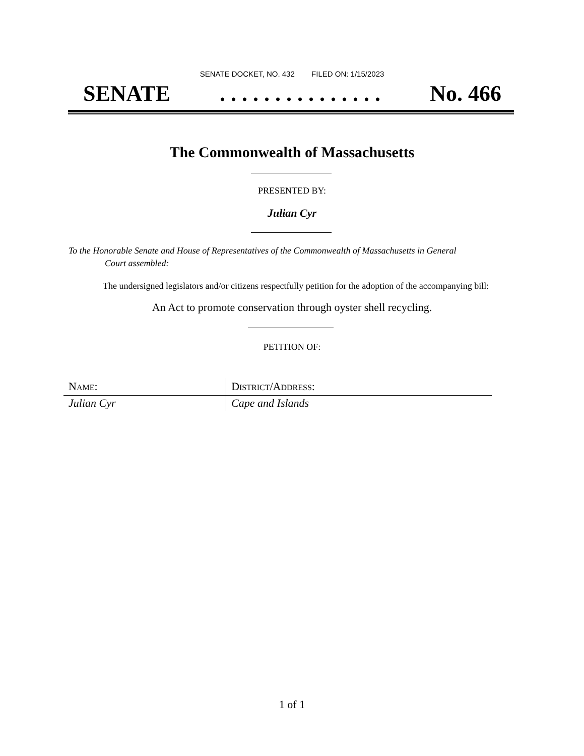SENATE DOCKET, NO. 432 FILED ON: 1/15/2023
SENATE. . . . . . . . . . . . . . . No. 466
The Commonwealth of Massachusetts
PRESENTED BY:
Julian Cyr
To the Honorable Senate and House of Representatives of the Commonwealth of Massachusetts in General
Court assembled:
The undersigned legislators and/or citizens respectfully petition for the adoption of the accompanying bill:
An Act to promote conservation through oyster shell recycling.
PETITION OF:
| N AME : | D ISTRICT /A DDRESS : |
| --- | --- |
| Julian Cyr | Cape and Islands |
1 of 1